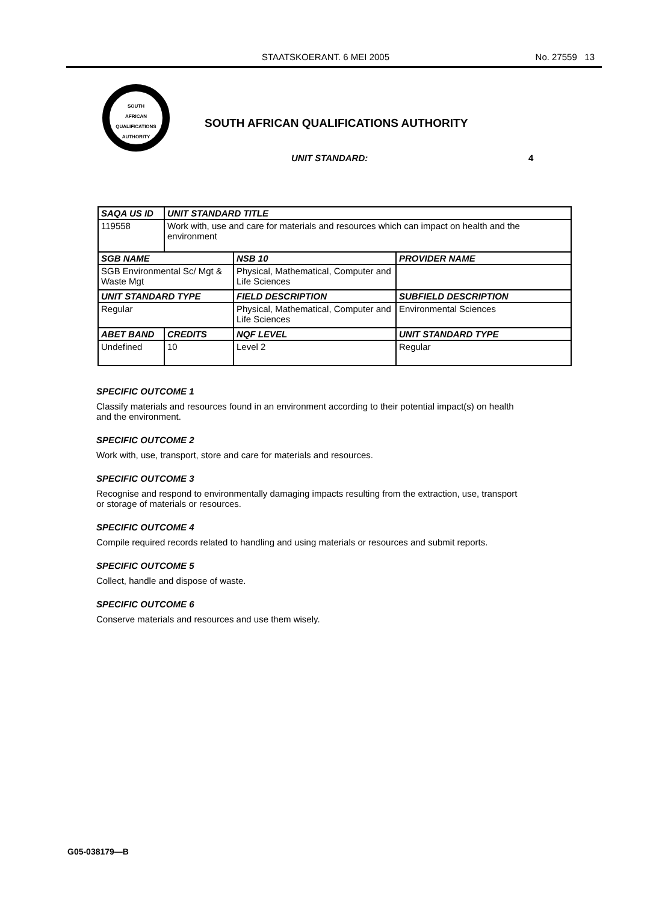STAATSKOERANT. 6 MEI 2005 No. 27559 13
SOUTH
AFRICAN
QUALIFICATIONS
AUTHORITY
SOUTH AFRICAN QUALIFICATIONS AUTHORITY
UNIT STANDARD: 4
| SAQA US ID | UNIT STANDARD TITLE | | |
| --- | --- | --- | --- |
| 119558 | Work with, use and care for materials and resources which can impact on health and the environment | | |
| SGB NAME | | NSB 10 | PROVIDER NAME |
| SGB Environmental Sc/ Mgt & Waste Mgt | | Physical, Mathematical, Computer and Life Sciences | |
| UNIT STANDARD TYPE | | FIELD DESCRIPTION | SUBFIELD DESCRIPTION |
| Regular | | Physical, Mathematical, Computer and Life Sciences | Environmental Sciences |
| ABET BAND | CREDITS | NQF LEVEL | UNIT STANDARD TYPE |
| Undefined | 10 | Level 2 | Regular |
SPECIFIC OUTCOME 1
Classify materials and resources found in an environment according to their potential impact(s) on health and the environment.
SPECIFIC OUTCOME 2
Work with, use, transport, store and care for materials and resources.
SPECIFIC OUTCOME 3
Recognise and respond to environmentally damaging impacts resulting from the extraction, use, transport or storage of materials or resources.
SPECIFIC OUTCOME 4
Compile required records related to handling and using materials or resources and submit reports.
SPECIFIC OUTCOME 5
Collect, handle and dispose of waste.
SPECIFIC OUTCOME 6
Conserve materials and resources and use them wisely.
G05-038179—B